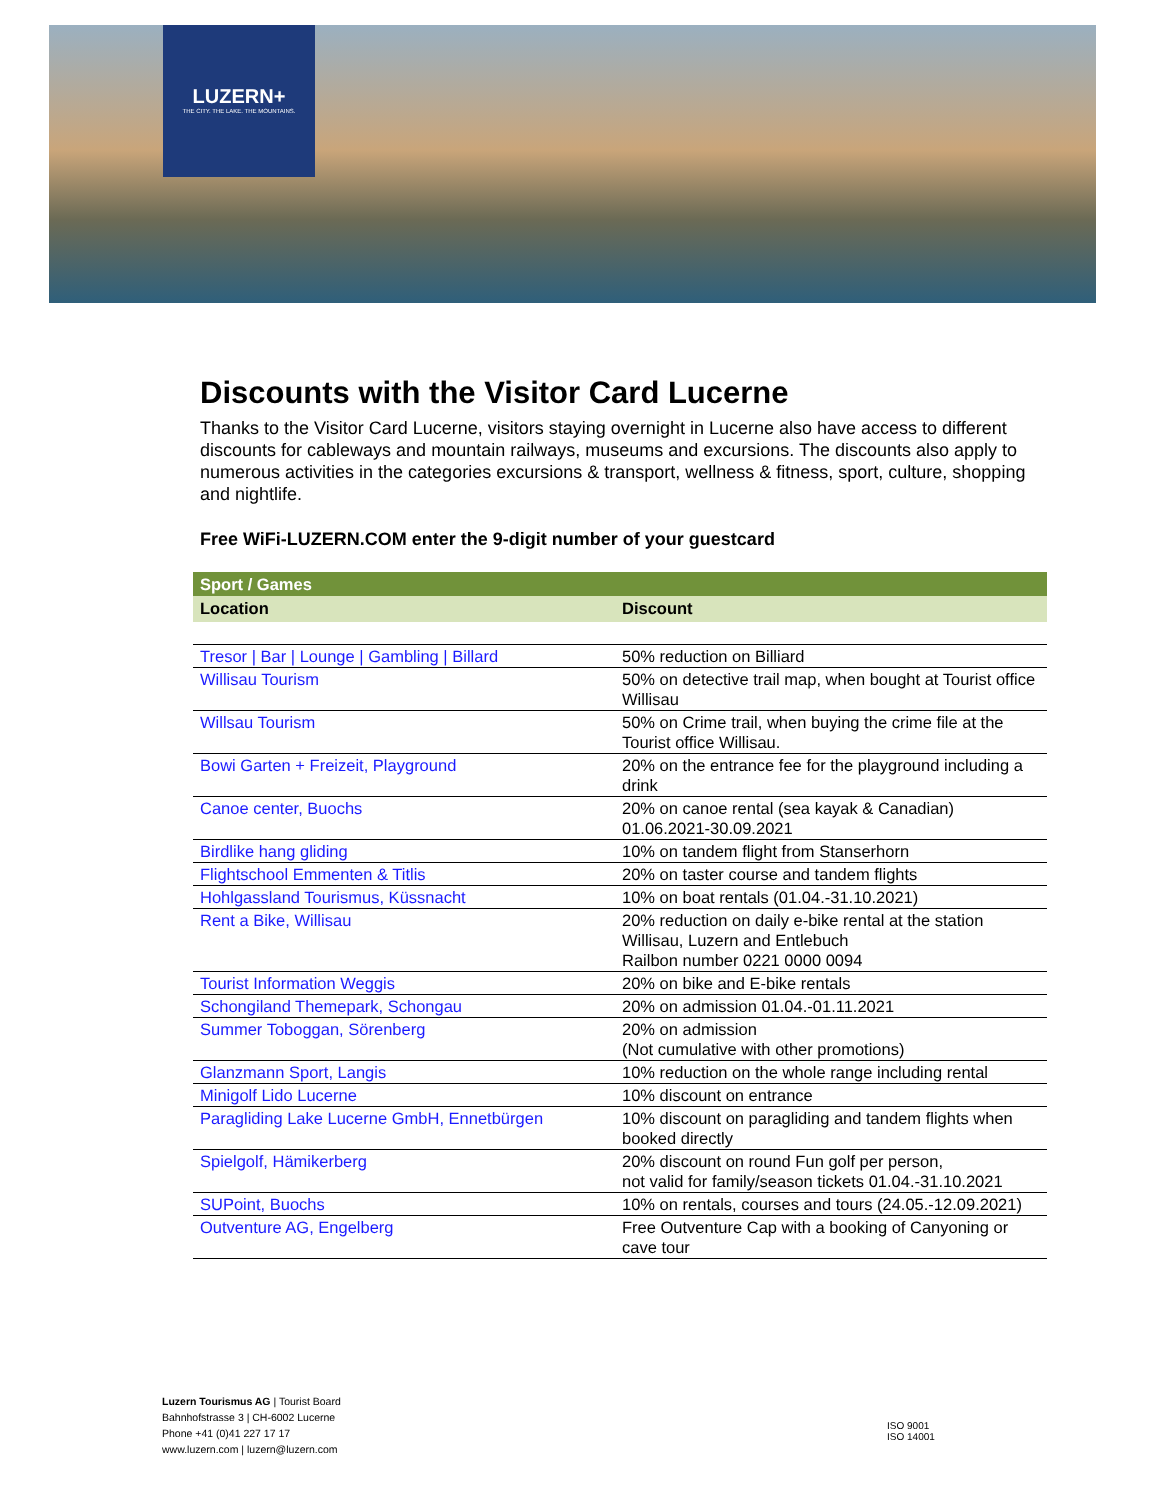LUZERN+
THE CITY. THE LAKE. THE MOUNTAINS.
Discounts with the Visitor Card Lucerne
Thanks to the Visitor Card Lucerne, visitors staying overnight in Lucerne also have access to different discounts for cableways and mountain railways, museums and excursions. The discounts also apply to numerous activities in the categories excursions & transport, wellness & fitness, sport, culture, shopping and nightlife.
Free WiFi-LUZERN.COM enter the 9-digit number of your guestcard
| Sport / Games | |
| --- | --- |
| Location | Discount |
| Tresor / Bar / Lounge / Gambling / Billard | 50% reduction on Billiard |
| Willisau Tourism | 50% on detective trail map, when bought at Tourist office Willisau |
| Willsau Tourism | 50% on Crime trail, when buying the crime file at the Tourist office Willisau. |
| Bowi Garten + Freizeit, Playground | 20% on the entrance fee for the playground including a drink |
| Canoe center, Buochs | 20% on canoe rental (sea kayak & Canadian) 01.06.2021-30.09.2021 |
| Birdlike hang gliding | 10% on tandem flight from Stanserhorn |
| Flightschool Emmenten & Titlis | 20% on taster course and tandem flights |
| Hohlgassland Tourismus, Küssnacht | 10% on boat rentals (01.04.-31.10.2021) |
| Rent a Bike, Willisau | 20% reduction on daily e-bike rental at the station Willisau, Luzern and Entlebuch Railbon number 0221 0000 0094 |
| Tourist Information Weggis | 20% on bike and E-bike rentals |
| Schongiland Themepark, Schongau | 20% on admission 01.04.-01.11.2021 |
| Summer Toboggan, Sörenberg | 20% on admission (Not cumulative with other promotions) |
| Glanzmann Sport, Langis | 10% reduction on the whole range including rental |
| Minigolf Lido Lucerne | 10% discount on entrance |
| Paragliding Lake Lucerne GmbH, Ennetbürgen | 10% discount on paragliding and tandem flights when booked directly |
| Spielgolf, Hämikerberg | 20% discount on round Fun golf per person, not valid for family/season tickets 01.04.-31.10.2021 |
| SUPoint, Buochs | 10% on rentals, courses and tours (24.05.-12.09.2021) |
| Outventure AG, Engelberg | Free Outventure Cap with a booking of Canyoning or cave tour |
Luzern Tourismus AG | Tourist Board
Bahnhofstrasse 3 | CH-6002 Lucerne
Phone +41 (0)41 227 17 17
www.luzern.com | luzern@luzern.com
ISO 9001
ISO 14001